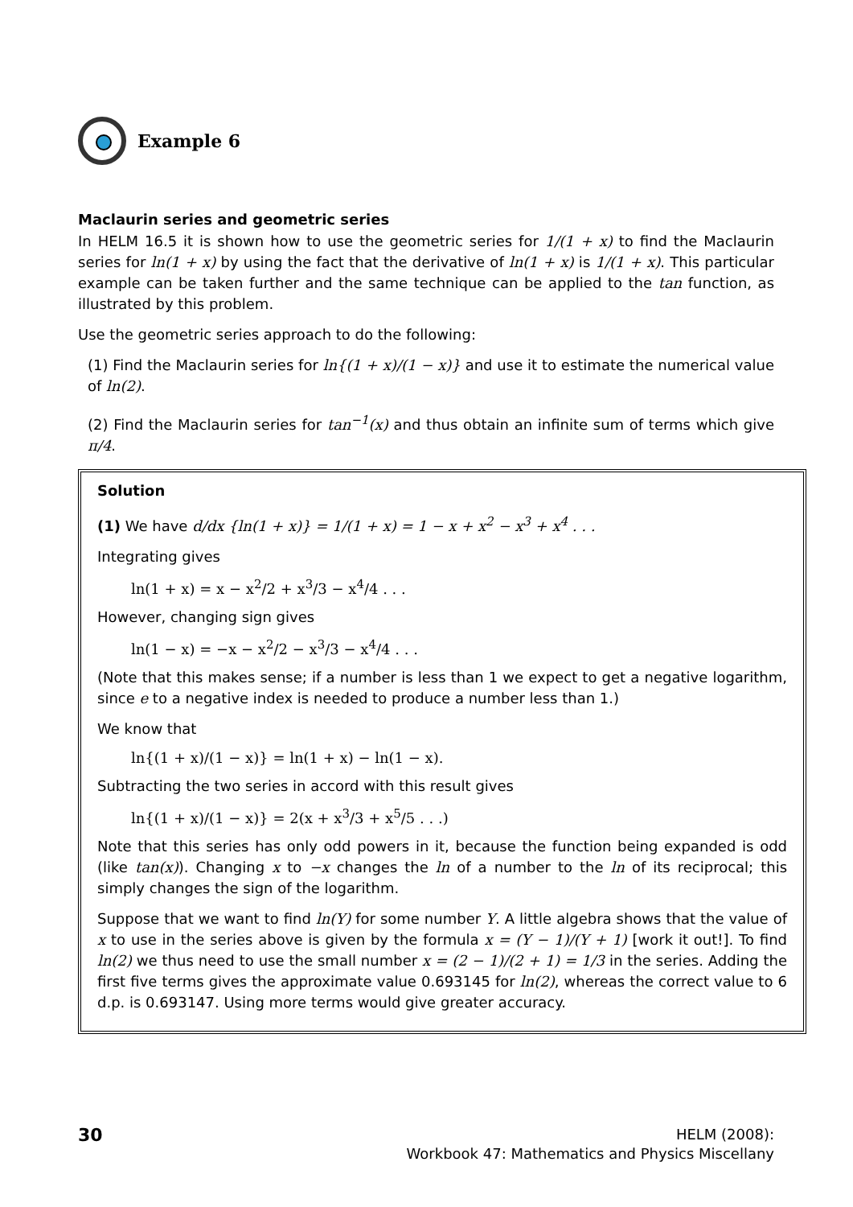Example 6
Maclaurin series and geometric series
In HELM 16.5 it is shown how to use the geometric series for 1/(1 + x) to find the Maclaurin series for ln(1 + x) by using the fact that the derivative of ln(1 + x) is 1/(1 + x). This particular example can be taken further and the same technique can be applied to the tan function, as illustrated by this problem.
Use the geometric series approach to do the following:
(1) Find the Maclaurin series for ln{(1 + x)/(1 − x)} and use it to estimate the numerical value of ln(2).
(2) Find the Maclaurin series for tan<sup>−1</sup>(x) and thus obtain an infinite sum of terms which give π/4.
Solution
(1) We have d/dx {ln(1 + x)} = 1/(1 + x) = 1 − x + x<sup>2</sup> − x<sup>3</sup> + x<sup>4</sup> . . .
Integrating gives
ln(1 + x) = x − x<sup>2</sup>/2 + x<sup>3</sup>/3 − x<sup>4</sup>/4 . . .
However, changing sign gives
ln(1 − x) = −x − x<sup>2</sup>/2 − x<sup>3</sup>/3 − x<sup>4</sup>/4 . . .
(Note that this makes sense; if a number is less than 1 we expect to get a negative logarithm, since e to a negative index is needed to produce a number less than 1.)
We know that
ln{(1 + x)/(1 − x)} = ln(1 + x) − ln(1 − x).
Subtracting the two series in accord with this result gives
ln{(1 + x)/(1 − x)} = 2(x + x<sup>3</sup>/3 + x<sup>5</sup>/5 . . .)
Note that this series has only odd powers in it, because the function being expanded is odd (like tan(x)). Changing x to −x changes the ln of a number to the ln of its reciprocal; this simply changes the sign of the logarithm.
Suppose that we want to find ln(Y) for some number Y. A little algebra shows that the value of x to use in the series above is given by the formula x = (Y − 1)/(Y + 1) [work it out!]. To find ln(2) we thus need to use the small number x = (2 − 1)/(2 + 1) = 1/3 in the series. Adding the first five terms gives the approximate value 0.693145 for ln(2), whereas the correct value to 6 d.p. is 0.693147. Using more terms would give greater accuracy.
30
HELM (2008):
Workbook 47: Mathematics and Physics Miscellany